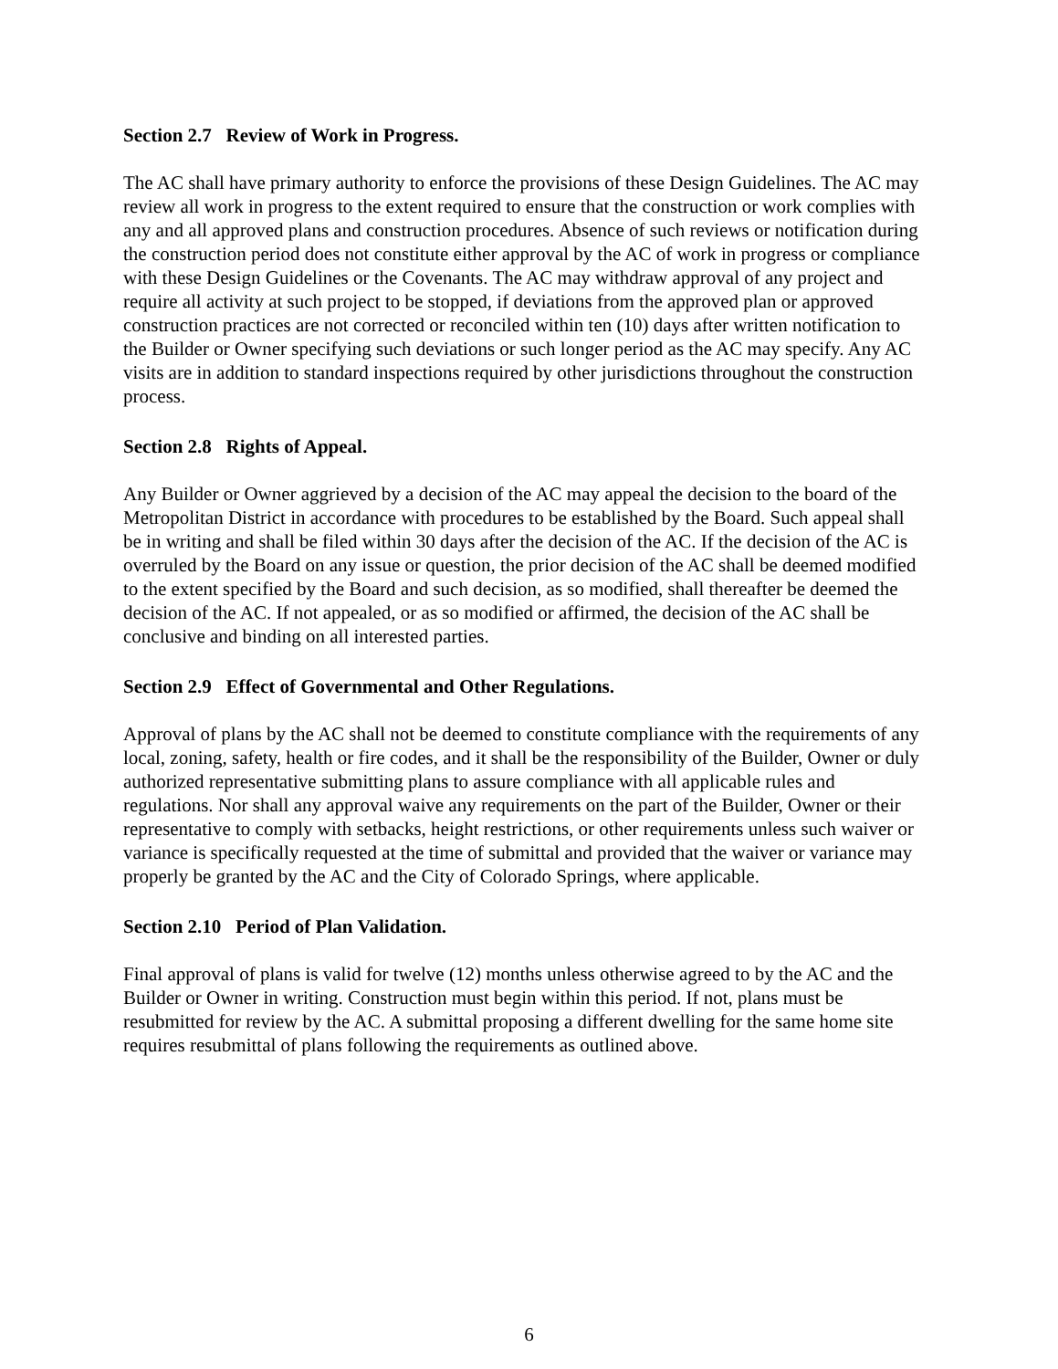Section 2.7 Review of Work in Progress.
The AC shall have primary authority to enforce the provisions of these Design Guidelines. The AC may review all work in progress to the extent required to ensure that the construction or work complies with any and all approved plans and construction procedures. Absence of such reviews or notification during the construction period does not constitute either approval by the AC of work in progress or compliance with these Design Guidelines or the Covenants. The AC may withdraw approval of any project and require all activity at such project to be stopped, if deviations from the approved plan or approved construction practices are not corrected or reconciled within ten (10) days after written notification to the Builder or Owner specifying such deviations or such longer period as the AC may specify. Any AC visits are in addition to standard inspections required by other jurisdictions throughout the construction process.
Section 2.8 Rights of Appeal.
Any Builder or Owner aggrieved by a decision of the AC may appeal the decision to the board of the Metropolitan District in accordance with procedures to be established by the Board. Such appeal shall be in writing and shall be filed within 30 days after the decision of the AC. If the decision of the AC is overruled by the Board on any issue or question, the prior decision of the AC shall be deemed modified to the extent specified by the Board and such decision, as so modified, shall thereafter be deemed the decision of the AC. If not appealed, or as so modified or affirmed, the decision of the AC shall be conclusive and binding on all interested parties.
Section 2.9 Effect of Governmental and Other Regulations.
Approval of plans by the AC shall not be deemed to constitute compliance with the requirements of any local, zoning, safety, health or fire codes, and it shall be the responsibility of the Builder, Owner or duly authorized representative submitting plans to assure compliance with all applicable rules and regulations. Nor shall any approval waive any requirements on the part of the Builder, Owner or their representative to comply with setbacks, height restrictions, or other requirements unless such waiver or variance is specifically requested at the time of submittal and provided that the waiver or variance may properly be granted by the AC and the City of Colorado Springs, where applicable.
Section 2.10 Period of Plan Validation.
Final approval of plans is valid for twelve (12) months unless otherwise agreed to by the AC and the Builder or Owner in writing. Construction must begin within this period. If not, plans must be resubmitted for review by the AC. A submittal proposing a different dwelling for the same home site requires resubmittal of plans following the requirements as outlined above.
6